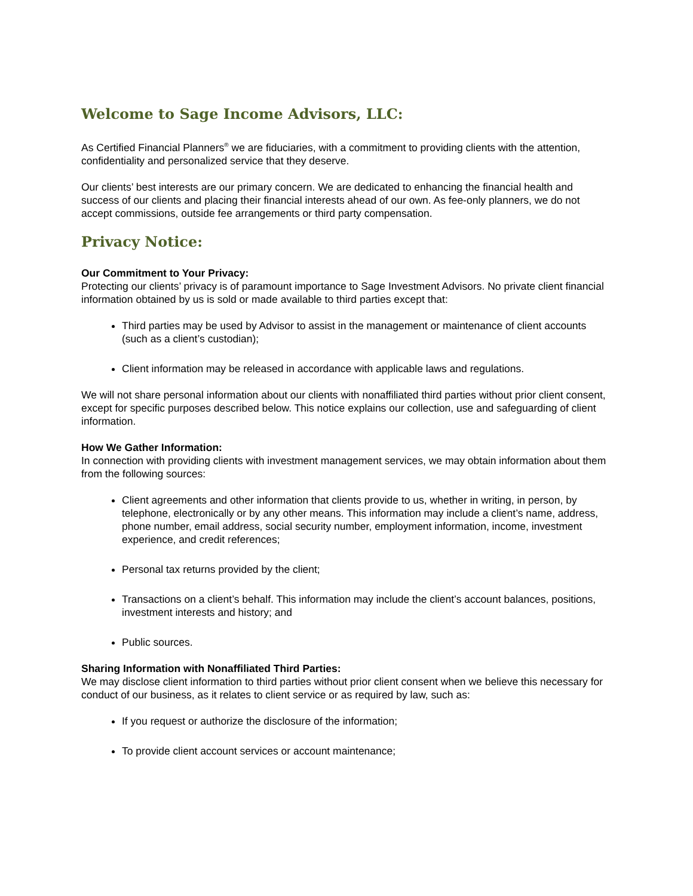Welcome to Sage Income Advisors, LLC:
As Certified Financial Planners<sup>®</sup> we are fiduciaries, with a commitment to providing clients with the attention, confidentiality and personalized service that they deserve.
Our clients’ best interests are our primary concern. We are dedicated to enhancing the financial health and success of our clients and placing their financial interests ahead of our own. As fee-only planners, we do not accept commissions, outside fee arrangements or third party compensation.
Privacy Notice:
Our Commitment to Your Privacy:
Protecting our clients’ privacy is of paramount importance to Sage Investment Advisors. No private client financial information obtained by us is sold or made available to third parties except that:
Third parties may be used by Advisor to assist in the management or maintenance of client accounts (such as a client’s custodian);
Client information may be released in accordance with applicable laws and regulations.
We will not share personal information about our clients with nonaffiliated third parties without prior client consent, except for specific purposes described below. This notice explains our collection, use and safeguarding of client information.
How We Gather Information:
In connection with providing clients with investment management services, we may obtain information about them from the following sources:
Client agreements and other information that clients provide to us, whether in writing, in person, by telephone, electronically or by any other means. This information may include a client’s name, address, phone number, email address, social security number, employment information, income, investment experience, and credit references;
Personal tax returns provided by the client;
Transactions on a client’s behalf. This information may include the client’s account balances, positions, investment interests and history; and
Public sources.
Sharing Information with Nonaffiliated Third Parties:
We may disclose client information to third parties without prior client consent when we believe this necessary for conduct of our business, as it relates to client service or as required by law, such as:
If you request or authorize the disclosure of the information;
To provide client account services or account maintenance;